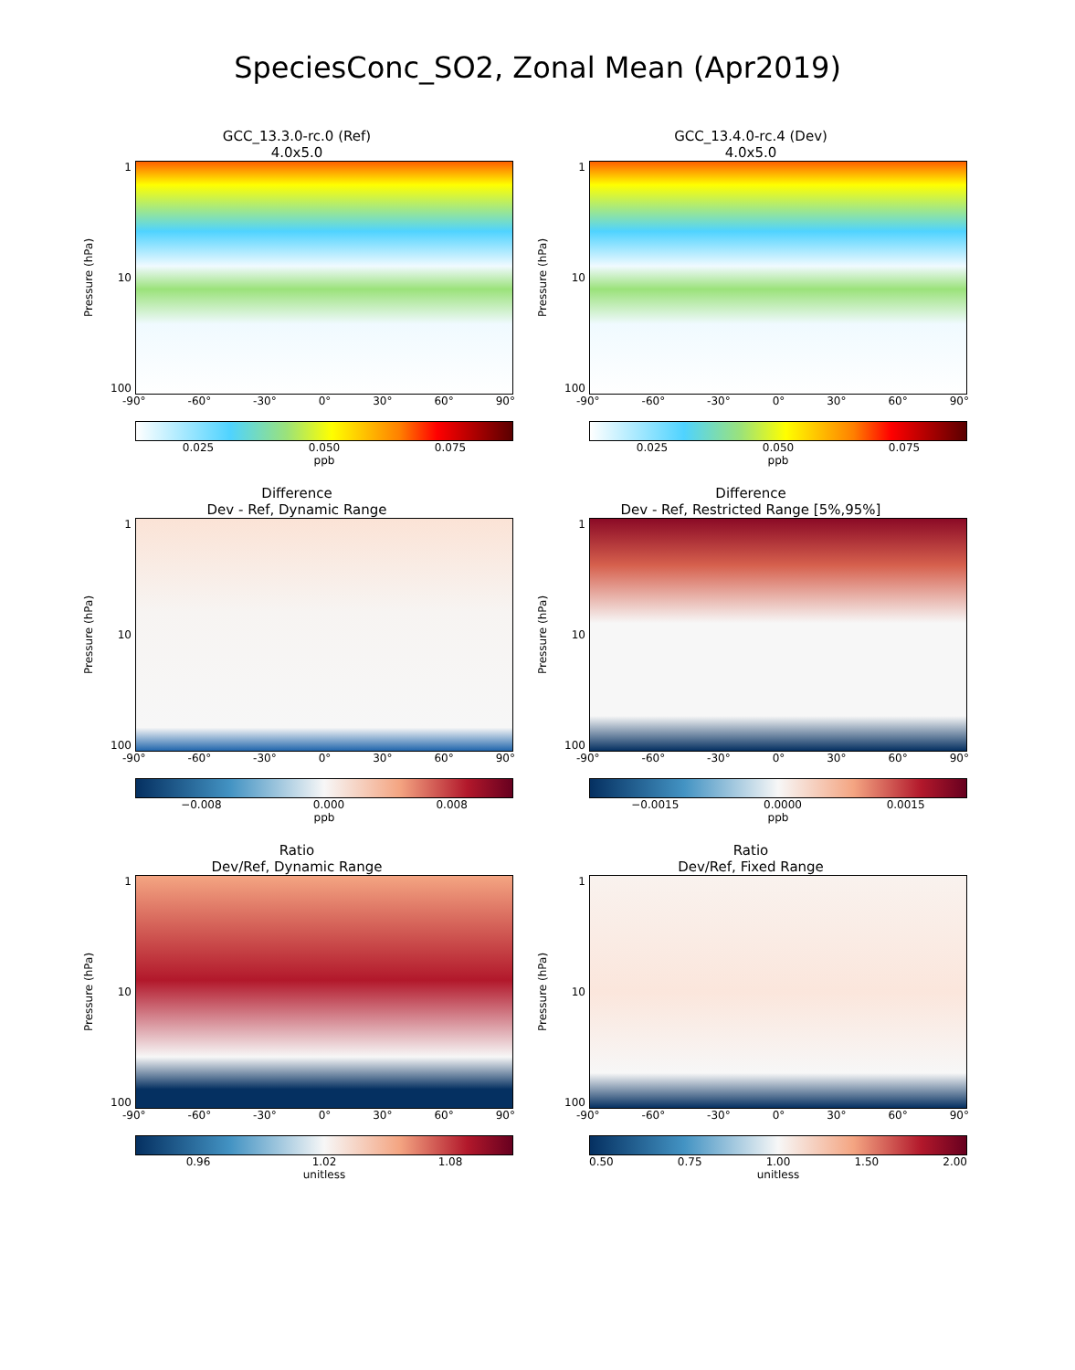SpeciesConc_SO2, Zonal Mean (Apr2019)
GCC_13.3.0-rc.0 (Ref)
4.0x5.0
Pressure (hPa)
1
10
100
-90° -60° -30° 0° 30° 60° 90°
0.025 0.050 0.075
ppb
GCC_13.4.0-rc.4 (Dev)
4.0x5.0
Pressure (hPa)
1
10
100
-90° -60° -30° 0° 30° 60° 90°
0.025 0.050 0.075
ppb
Difference
Dev - Ref, Dynamic Range
Pressure (hPa)
1
10
100
-90° -60° -30° 0° 30° 60° 90°
−0.008 0.000 0.008
ppb
Difference
Dev - Ref, Restricted Range [5%,95%]
Pressure (hPa)
1
10
100
-90° -60° -30° 0° 30° 60° 90°
−0.0015 0.0000 0.0015
ppb
Ratio
Dev/Ref, Dynamic Range
Pressure (hPa)
1
10
100
-90° -60° -30° 0° 30° 60° 90°
0.96 1.02 1.08
unitless
Ratio
Dev/Ref, Fixed Range
Pressure (hPa)
1
10
100
-90° -60° -30° 0° 30° 60° 90°
0.50 0.75 1.00 1.50 2.00
unitless